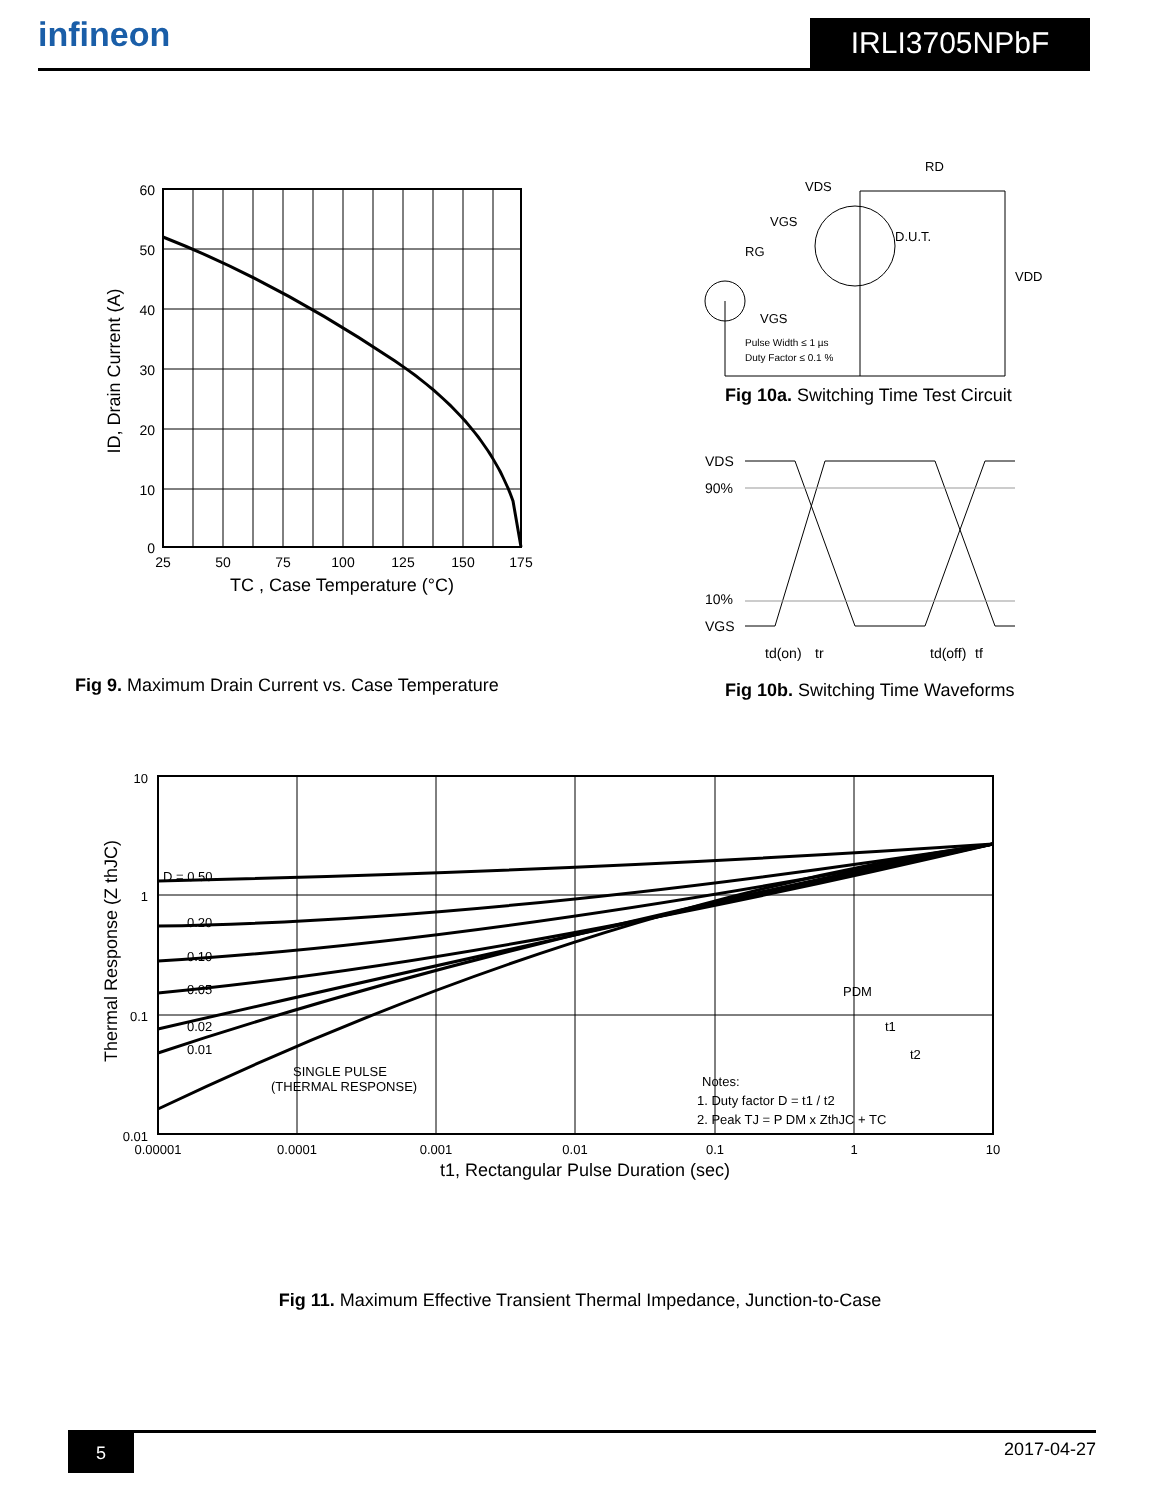infineon
IRLI3705NPbF
60
50
40
30
20
10
0
25
50
75
100
125
150
175
TC , Case Temperature (°C)
ID, Drain Current (A)
Fig 9. Maximum Drain Current vs. Case Temperature
VDS
RD
VGS
RG
D.U.T.
VDD
VGS
Pulse Width ≤ 1 µs
Duty Factor ≤ 0.1 %
Fig 10a. Switching Time Test Circuit
VDS
90%
10%
VGS
td(on)
tr
td(off)
tf
Fig 10b. Switching Time Waveforms
D = 0.50
0.20
0.10
0.05
0.02
0.01
SINGLE PULSE
(THERMAL RESPONSE)
Notes:
1. Duty factor D = t1 / t2
2. Peak TJ = P DM x ZthJC + TC
PDM
t1
t2
10
1
0.1
0.01
0.00001
0.0001
0.001
0.01
0.1
1
10
t1, Rectangular Pulse Duration (sec)
Thermal Response (Z thJC)
Fig 11. Maximum Effective Transient Thermal Impedance, Junction-to-Case
5
2017-04-27